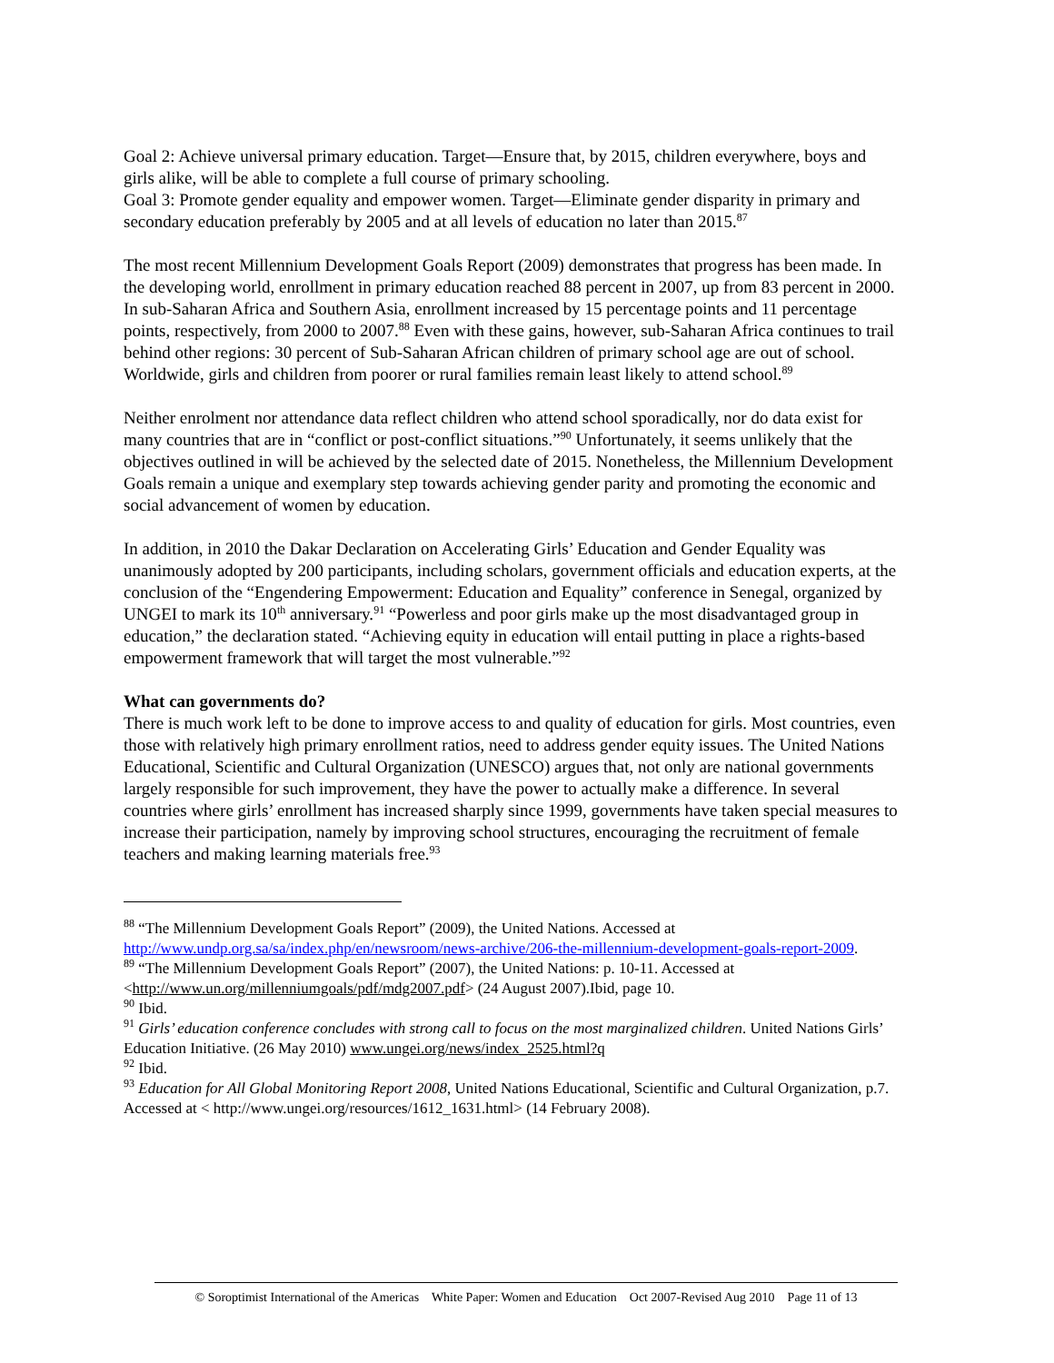Goal 2: Achieve universal primary education. Target—Ensure that, by 2015, children everywhere, boys and girls alike, will be able to complete a full course of primary schooling.
Goal 3: Promote gender equality and empower women. Target—Eliminate gender disparity in primary and secondary education preferably by 2005 and at all levels of education no later than 2015.<sup>87</sup>
The most recent Millennium Development Goals Report (2009) demonstrates that progress has been made. In the developing world, enrollment in primary education reached 88 percent in 2007, up from 83 percent in 2000. In sub-Saharan Africa and Southern Asia, enrollment increased by 15 percentage points and 11 percentage points, respectively, from 2000 to 2007.<sup>88</sup> Even with these gains, however, sub-Saharan Africa continues to trail behind other regions: 30 percent of Sub-Saharan African children of primary school age are out of school. Worldwide, girls and children from poorer or rural families remain least likely to attend school.<sup>89</sup>
Neither enrolment nor attendance data reflect children who attend school sporadically, nor do data exist for many countries that are in “conflict or post-conflict situations.”<sup>90</sup> Unfortunately, it seems unlikely that the objectives outlined in will be achieved by the selected date of 2015. Nonetheless, the Millennium Development Goals remain a unique and exemplary step towards achieving gender parity and promoting the economic and social advancement of women by education.
In addition, in 2010 the Dakar Declaration on Accelerating Girls’ Education and Gender Equality was unanimously adopted by 200 participants, including scholars, government officials and education experts, at the conclusion of the “Engendering Empowerment: Education and Equality” conference in Senegal, organized by UNGEI to mark its 10<sup>th</sup> anniversary.<sup>91</sup> “Powerless and poor girls make up the most disadvantaged group in education,” the declaration stated. “Achieving equity in education will entail putting in place a rights-based empowerment framework that will target the most vulnerable.”<sup>92</sup>
What can governments do?
There is much work left to be done to improve access to and quality of education for girls. Most countries, even those with relatively high primary enrollment ratios, need to address gender equity issues. The United Nations Educational, Scientific and Cultural Organization (UNESCO) argues that, not only are national governments largely responsible for such improvement, they have the power to actually make a difference. In several countries where girls’ enrollment has increased sharply since 1999, governments have taken special measures to increase their participation, namely by improving school structures, encouraging the recruitment of female teachers and making learning materials free.<sup>93</sup>
<sup>88</sup> “The Millennium Development Goals Report” (2009), the United Nations. Accessed at http://www.undp.org.sa/sa/index.php/en/newsroom/news-archive/206-the-millennium-development-goals-report-2009.
<sup>89</sup> “The Millennium Development Goals Report” (2007), the United Nations: p. 10-11. Accessed at <http://www.un.org/millenniumgoals/pdf/mdg2007.pdf> (24 August 2007).Ibid, page 10.
<sup>90</sup> Ibid.
<sup>91</sup> Girls’ education conference concludes with strong call to focus on the most marginalized children. United Nations Girls’ Education Initiative. (26 May 2010) www.ungei.org/news/index_2525.html?q
<sup>92</sup> Ibid.
<sup>93</sup> Education for All Global Monitoring Report 2008, United Nations Educational, Scientific and Cultural Organization, p.7. Accessed at < http://www.ungei.org/resources/1612_1631.html> (14 February 2008).
© Soroptimist International of the Americas White Paper: Women and Education Oct 2007-Revised Aug 2010 Page 11 of 13